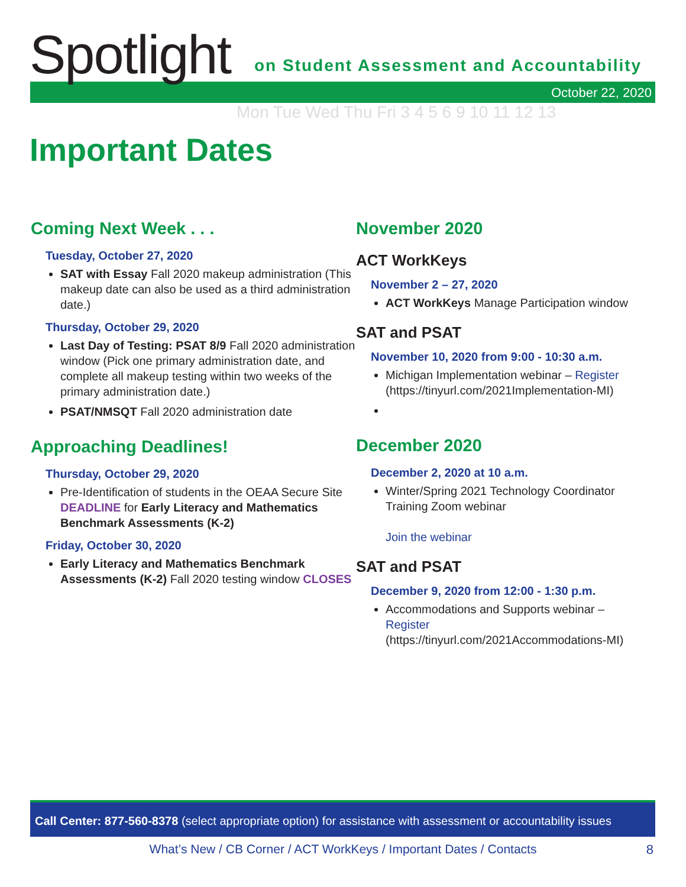Spotlight
on Student Assessment and Accountability
October 22, 2020
Mon Tue Wed Thu Fri 3 4 5 6 9 10 11 12 13
Important Dates
Coming Next Week . . .
Tuesday, October 27, 2020
SAT with Essay Fall 2020 makeup administration (This makeup date can also be used as a third administration date.)
Thursday, October 29, 2020
Last Day of Testing: PSAT 8/9 Fall 2020 administration window (Pick one primary administration date, and complete all makeup testing within two weeks of the primary administration date.)
PSAT/NMSQT Fall 2020 administration date
Approaching Deadlines!
Thursday, October 29, 2020
Pre-Identification of students in the OEAA Secure Site DEADLINE for Early Literacy and Mathematics Benchmark Assessments (K-2)
Friday, October 30, 2020
Early Literacy and Mathematics Benchmark Assessments (K-2) Fall 2020 testing window CLOSES
November 2020
ACT WorkKeys
November 2 – 27, 2020
ACT WorkKeys Manage Participation window
SAT and PSAT
November 10, 2020 from 9:00 - 10:30 a.m.
Michigan Implementation webinar – Register (https://tinyurl.com/2021Implementation-MI)
December 2020
December 2, 2020 at 10 a.m.
Winter/Spring 2021 Technology Coordinator Training Zoom webinar
Join the webinar
SAT and PSAT
December 9, 2020 from 12:00 - 1:30 p.m.
Accommodations and Supports webinar – Register (https://tinyurl.com/2021Accommodations-MI)
Call Center: 877-560-8378 (select appropriate option) for assistance with assessment or accountability issues
What’s New / CB Corner / ACT WorkKeys / Important Dates / Contacts 8